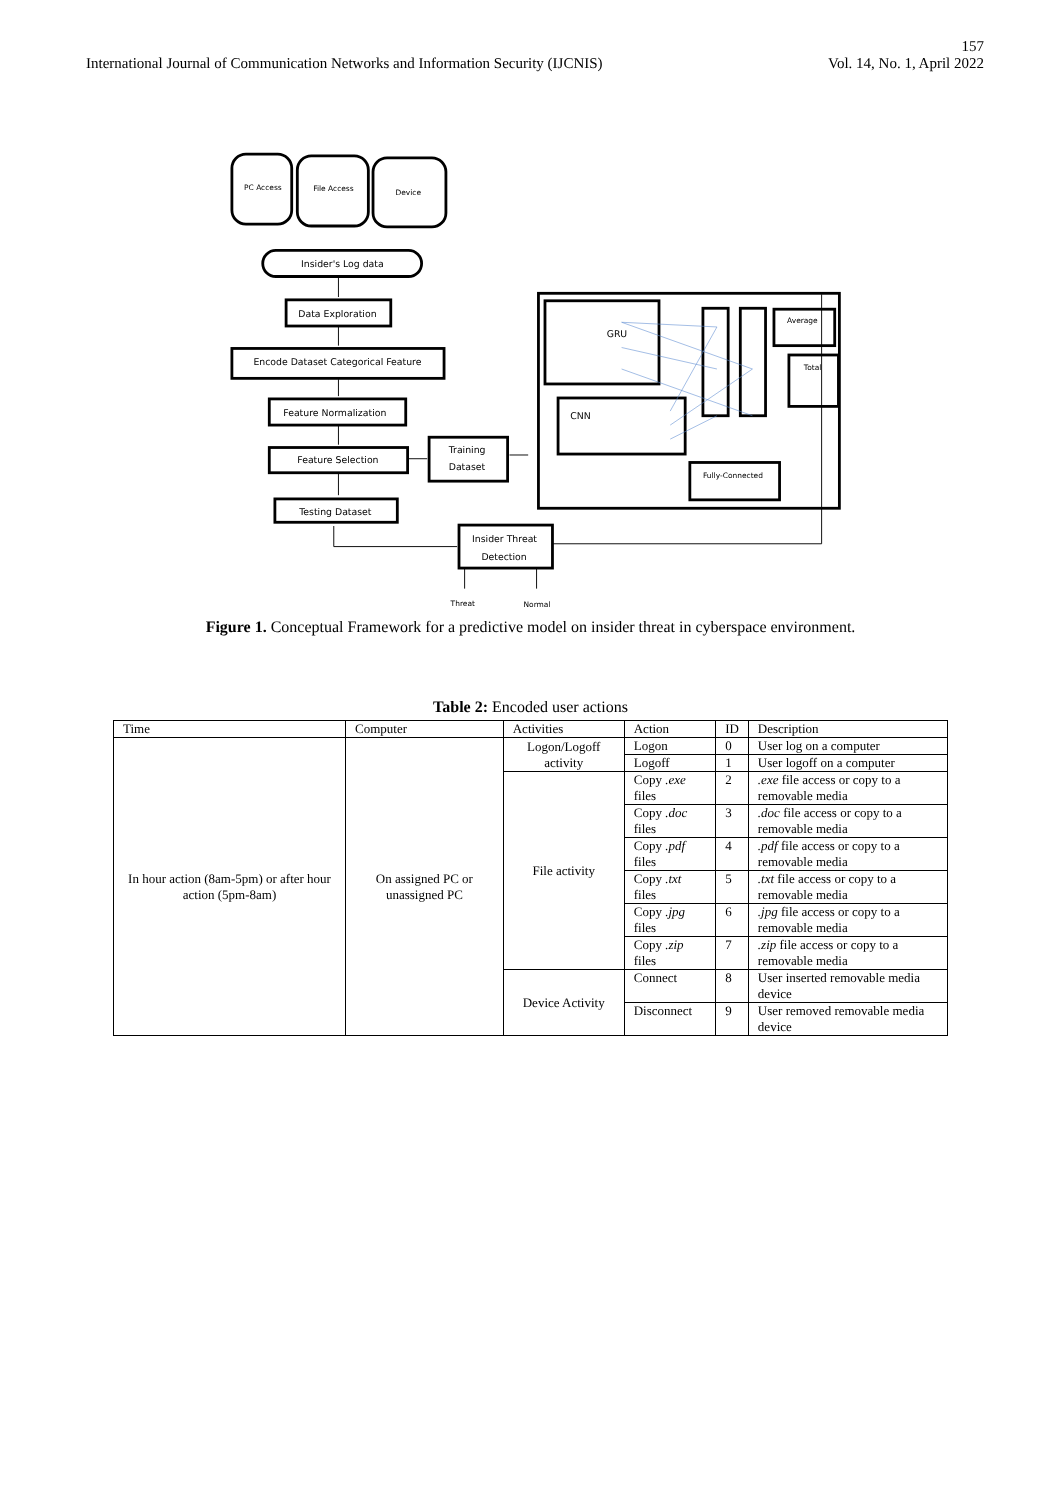157
International Journal of Communication Networks and Information Security (IJCNIS) Vol. 14, No. 1, April 2022
PC Access
File Access
Device
Insider's Log data
Data Exploration
Encode Dataset Categorical Feature
Feature Normalization
Feature Selection
Training
Dataset
Testing Dataset
GRU
CNN
Average
Total
Fully-Connected
Insider Threat
Detection
Threat
Normal
Figure 1. Conceptual Framework for a predictive model on insider threat in cyberspace environment.
Table 2: Encoded user actions
| Time | Computer | Activities | Action | ID | Description |
| --- | --- | --- | --- | --- | --- |
| In hour action (8am-5pm) or after hour action (5pm-8am) | On assigned PC or unassigned PC | Logon/Logoff activity | Logon | 0 | User log on a computer |
| | | | Logoff | 1 | User logoff on a computer |
| | | File activity | Copy .exe files | 2 | .exe file access or copy to a removable media |
| | | | Copy .doc files | 3 | .doc file access or copy to a removable media |
| | | | Copy .pdf files | 4 | .pdf file access or copy to a removable media |
| | | | Copy .txt files | 5 | .txt file access or copy to a removable media |
| | | | Copy .jpg files | 6 | .jpg file access or copy to a removable media |
| | | | Copy .zip files | 7 | .zip file access or copy to a removable media |
| | | Device Activity | Connect | 8 | User inserted removable media device |
| | | | Disconnect | 9 | User removed removable media device |